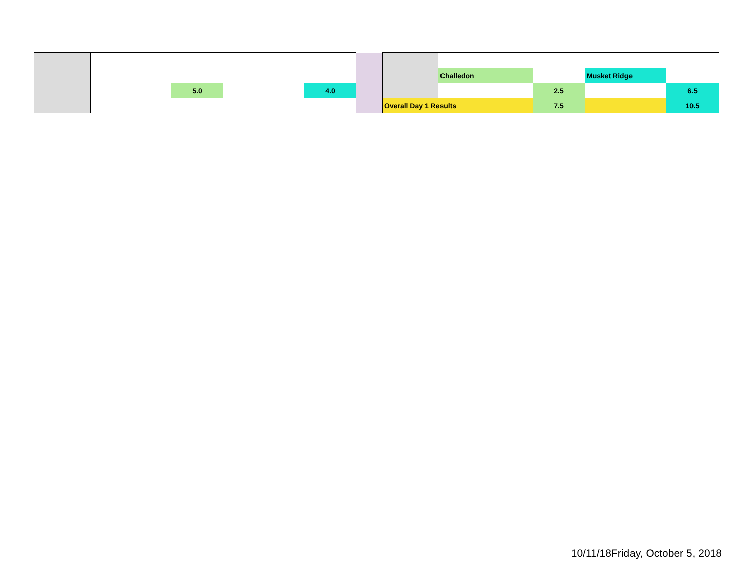| | | | | | | | Challedon | | Musket Ridge | |
| | | 5.0 | | 4.0 | | | | 2.5 | | 6.5 |
| | | | | | | Overall Day 1 Results | | 7.5 | | 10.5 |
10/11/18Friday, October 5, 2018